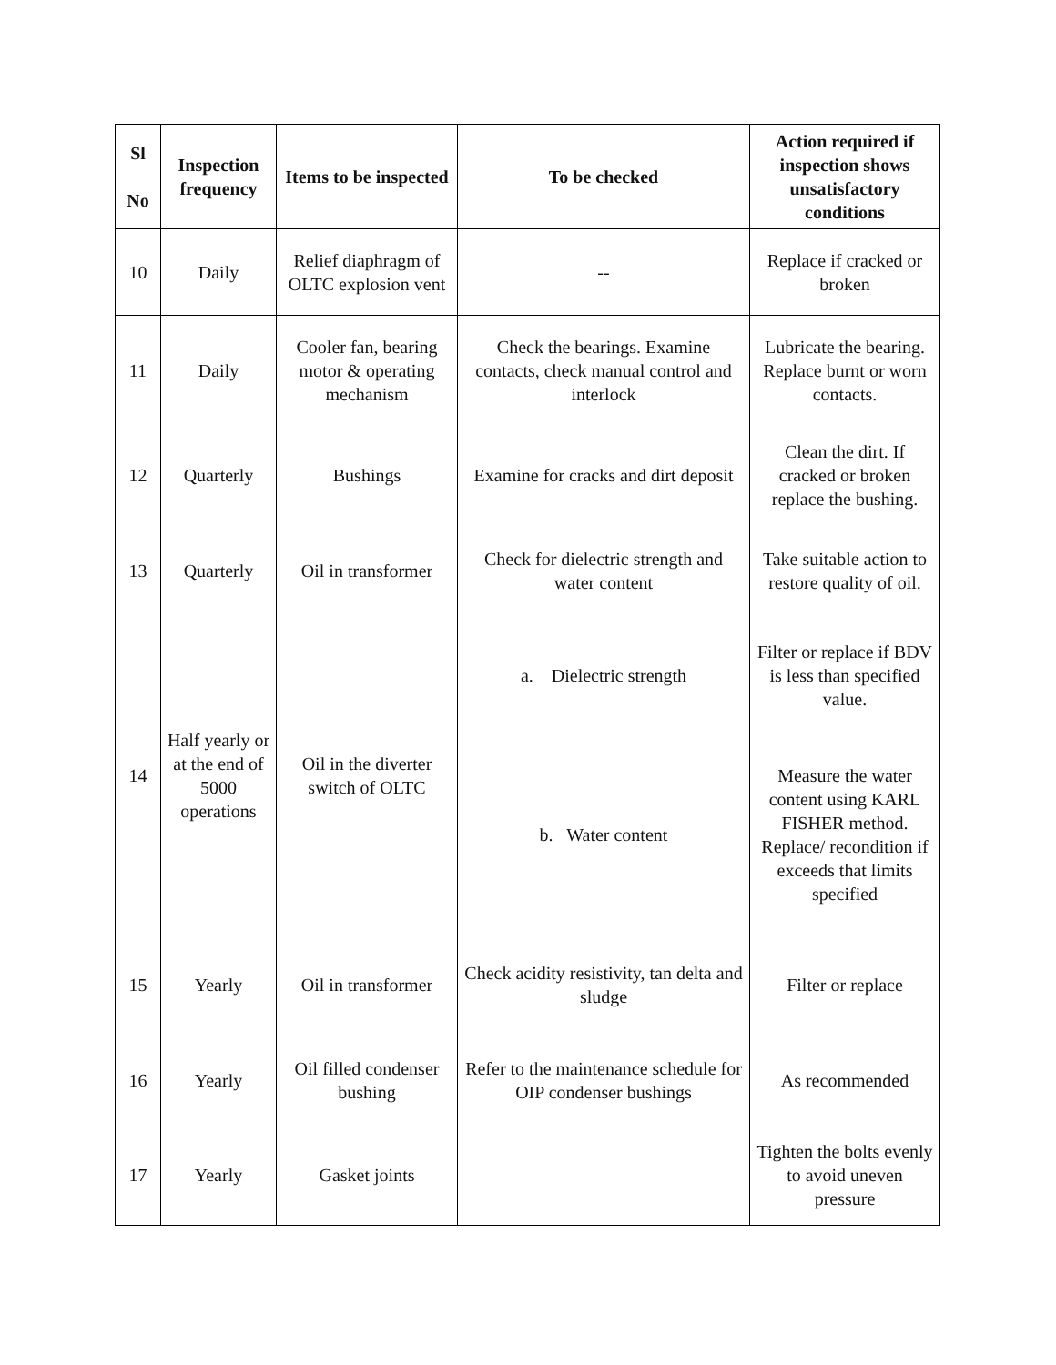| Sl No | Inspection frequency | Items to be inspected | To be checked | Action required if inspection shows unsatisfactory conditions |
| --- | --- | --- | --- | --- |
| 10 | Daily | Relief diaphragm of OLTC explosion vent | -- | Replace if cracked or broken |
| 11 | Daily | Cooler fan, bearing motor & operating mechanism | Check the bearings. Examine contacts, check manual control and interlock | Lubricate the bearing. Replace burnt or worn contacts. |
| 12 | Quarterly | Bushings | Examine for cracks and dirt deposit | Clean the dirt. If cracked or broken replace the bushing. |
| 13 | Quarterly | Oil in transformer | Check for dielectric strength and water content | Take suitable action to restore quality of oil. |
| 14 | Half yearly or at the end of 5000 operations | Oil in the diverter switch of OLTC | a. Dielectric strength | Filter or replace if BDV is less than specified value. |
| | | | b. Water content | Measure the water content using KARL FISHER method. Replace/ recondition if exceeds that limits specified |
| 15 | Yearly | Oil in transformer | Check acidity resistivity, tan delta and sludge | Filter or replace |
| 16 | Yearly | Oil filled condenser bushing | Refer to the maintenance schedule for OIP condenser bushings | As recommended |
| 17 | Yearly | Gasket joints | | Tighten the bolts evenly to avoid uneven pressure |